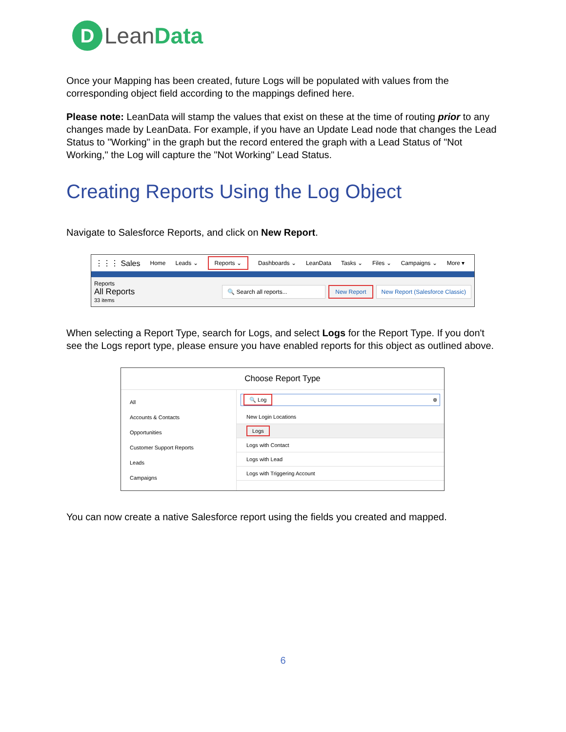D Lean Data
Once your Mapping has been created, future Logs will be populated with values from the corresponding object field according to the mappings defined here.
Please note: LeanData will stamp the values that exist on these at the time of routing prior to any changes made by LeanData. For example, if you have an Update Lead node that changes the Lead Status to "Working" in the graph but the record entered the graph with a Lead Status of "Not Working," the Log will capture the "Not Working" Lead Status.
Creating Reports Using the Log Object
Navigate to Salesforce Reports, and click on New Report.
⋮⋮⋮ Sales Home Leads ⌄ Reports ⌄ Dashboards ⌄ LeanData Tasks ⌄ Files ⌄ Campaigns ⌄ More ▾
Reports
All Reports
33 items
🔍 Search all reports... New Report New Report (Salesforce Classic)
When selecting a Report Type, search for Logs, and select Logs for the Report Type. If you don't see the Logs report type, please ensure you have enabled reports for this object as outlined above.
Choose Report Type
All
Accounts & Contacts
Opportunities
Customer Support Reports
Leads
Campaigns
🔍 Log ⊗
New Login Locations
Logs
Logs with Contact
Logs with Lead
Logs with Triggering Account
You can now create a native Salesforce report using the fields you created and mapped.
6